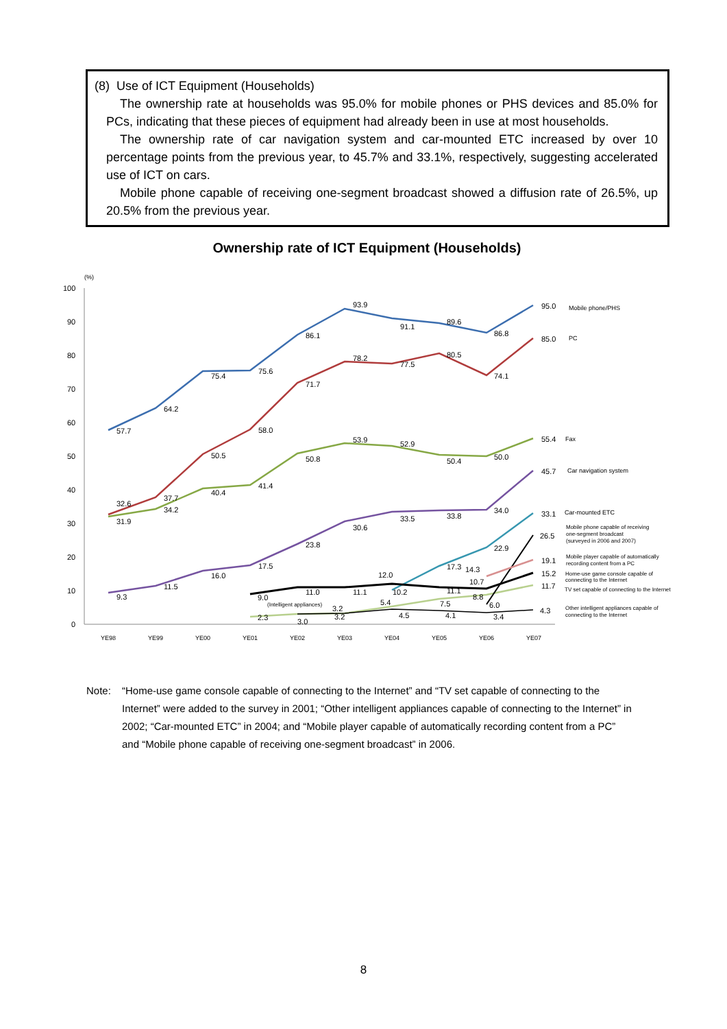(8) Use of ICT Equipment (Households)
The ownership rate at households was 95.0% for mobile phones or PHS devices and 85.0% for PCs, indicating that these pieces of equipment had already been in use at most households.
The ownership rate of car navigation system and car-mounted ETC increased by over 10 percentage points from the previous year, to 45.7% and 33.1%, respectively, suggesting accelerated use of ICT on cars.
Mobile phone capable of receiving one-segment broadcast showed a diffusion rate of 26.5%, up 20.5% from the previous year.
Ownership rate of ICT Equipment (Households)
(%)
100
90
80
70
60
50
40
30
20
10
0
YE98
YE99
YE00
YE01
YE02
YE03
YE04
YE05
YE06
YE07
95.0
85.0
55.4
45.7
33.1
26.5
19.1
15.2
11.7
4.3
57.7
64.2
75.4
75.6
86.1
93.9
91.1
89.6
86.8
32.6
37.7
50.5
58.0
71.7
78.2
77.5
80.5
74.1
31.9
34.2
40.4
41.4
50.8
53.9
52.9
50.4
50.0
9.3
11.5
16.0
17.5
23.8
30.6
33.5
33.8
34.0
10.2
17.3
14.3
22.9
9.0
11.0
11.1
12.0
11.1
10.7
2.3
3.0
3.2
3.2
5.4
4.5
7.5
4.1
8.8
3.4
6.0
(Intelligent appliances)
Mobile phone/PHS
PC
Fax
Car navigation system
Car-mounted ETC
Mobile phone capable of receiving
one-segment broadcast
(surveyed in 2006 and 2007)
Mobile player capable of automatically
recording content from a PC
Home-use game console capable of
connecting to the Internet
TV set capable of connecting to the Internet
Other intelligent appliances capable of
connecting to the Internet
Note: “Home-use game console capable of connecting to the Internet” and “TV set capable of connecting to the Internet” were added to the survey in 2001; “Other intelligent appliances capable of connecting to the Internet” in 2002; “Car-mounted ETC” in 2004; and “Mobile player capable of automatically recording content from a PC” and “Mobile phone capable of receiving one-segment broadcast” in 2006.
8